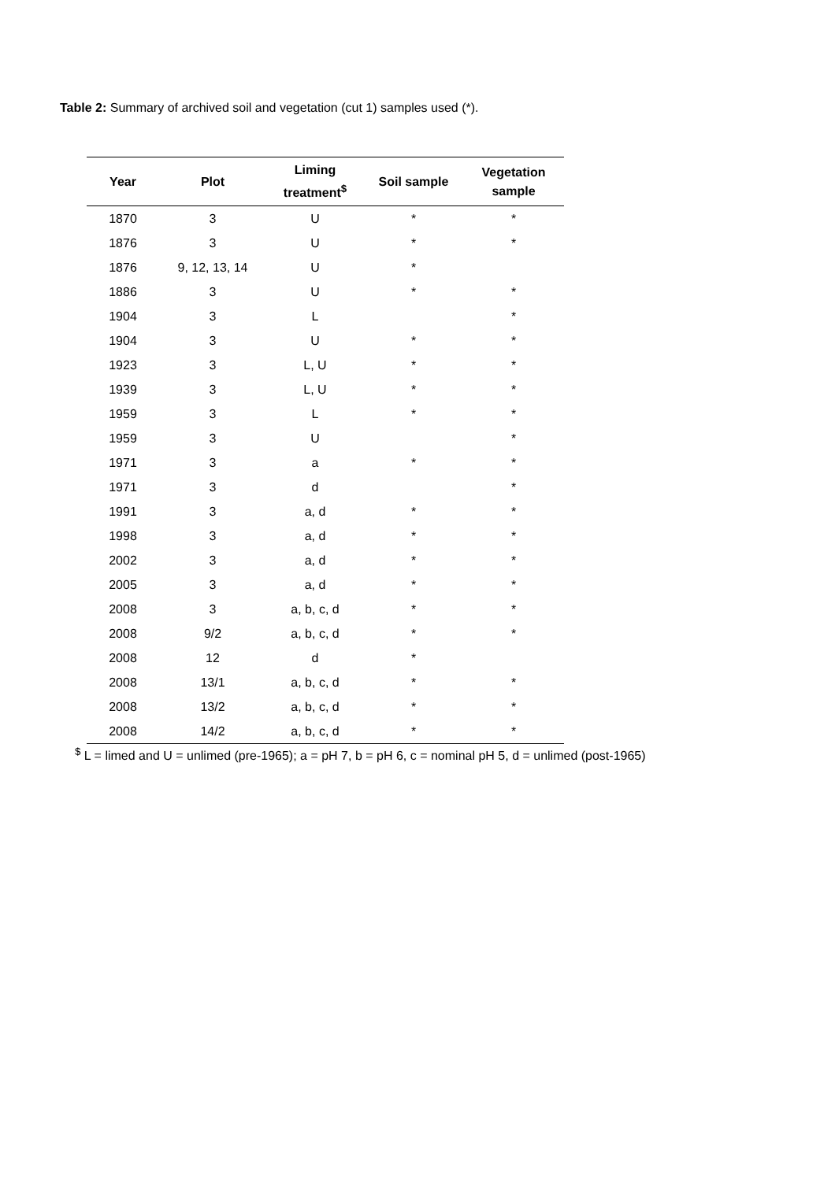Table 2: Summary of archived soil and vegetation (cut 1) samples used (*).
| Year | Plot | Liming treatment<sup>$</sup> | Soil sample | Vegetation sample |
| --- | --- | --- | --- | --- |
| 1870 | 3 | U | * | * |
| 1876 | 3 | U | * | * |
| 1876 | 9, 12, 13, 14 | U | * | |
| 1886 | 3 | U | * | * |
| 1904 | 3 | L | | * |
| 1904 | 3 | U | * | * |
| 1923 | 3 | L, U | * | * |
| 1939 | 3 | L, U | * | * |
| 1959 | 3 | L | * | * |
| 1959 | 3 | U | | * |
| 1971 | 3 | a | * | * |
| 1971 | 3 | d | | * |
| 1991 | 3 | a, d | * | * |
| 1998 | 3 | a, d | * | * |
| 2002 | 3 | a, d | * | * |
| 2005 | 3 | a, d | * | * |
| 2008 | 3 | a, b, c, d | * | * |
| 2008 | 9/2 | a, b, c, d | * | * |
| 2008 | 12 | d | * | |
| 2008 | 13/1 | a, b, c, d | * | * |
| 2008 | 13/2 | a, b, c, d | * | * |
| 2008 | 14/2 | a, b, c, d | * | * |
<sup>$</sup> L = limed and U = unlimed (pre-1965); a = pH 7, b = pH 6, c = nominal pH 5, d = unlimed (post-1965)